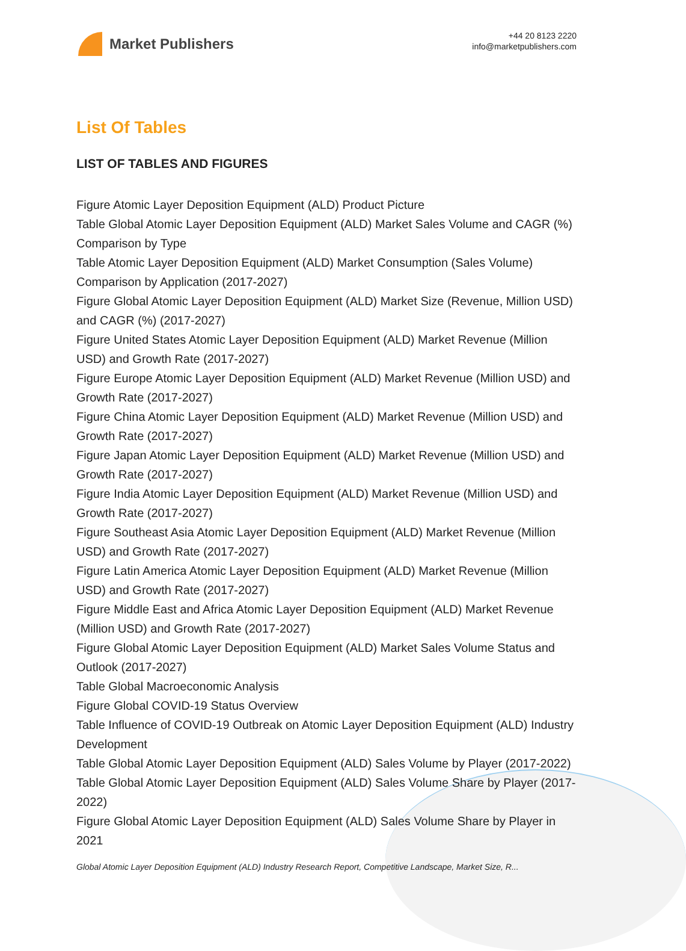Market Publishers
+44 20 8123 2220
info@marketpublishers.com
List Of Tables
LIST OF TABLES AND FIGURES
Figure Atomic Layer Deposition Equipment (ALD) Product Picture
Table Global Atomic Layer Deposition Equipment (ALD) Market Sales Volume and CAGR (%) Comparison by Type
Table Atomic Layer Deposition Equipment (ALD) Market Consumption (Sales Volume) Comparison by Application (2017-2027)
Figure Global Atomic Layer Deposition Equipment (ALD) Market Size (Revenue, Million USD) and CAGR (%) (2017-2027)
Figure United States Atomic Layer Deposition Equipment (ALD) Market Revenue (Million USD) and Growth Rate (2017-2027)
Figure Europe Atomic Layer Deposition Equipment (ALD) Market Revenue (Million USD) and Growth Rate (2017-2027)
Figure China Atomic Layer Deposition Equipment (ALD) Market Revenue (Million USD) and Growth Rate (2017-2027)
Figure Japan Atomic Layer Deposition Equipment (ALD) Market Revenue (Million USD) and Growth Rate (2017-2027)
Figure India Atomic Layer Deposition Equipment (ALD) Market Revenue (Million USD) and Growth Rate (2017-2027)
Figure Southeast Asia Atomic Layer Deposition Equipment (ALD) Market Revenue (Million USD) and Growth Rate (2017-2027)
Figure Latin America Atomic Layer Deposition Equipment (ALD) Market Revenue (Million USD) and Growth Rate (2017-2027)
Figure Middle East and Africa Atomic Layer Deposition Equipment (ALD) Market Revenue (Million USD) and Growth Rate (2017-2027)
Figure Global Atomic Layer Deposition Equipment (ALD) Market Sales Volume Status and Outlook (2017-2027)
Table Global Macroeconomic Analysis
Figure Global COVID-19 Status Overview
Table Influence of COVID-19 Outbreak on Atomic Layer Deposition Equipment (ALD) Industry Development
Table Global Atomic Layer Deposition Equipment (ALD) Sales Volume by Player (2017-2022)
Table Global Atomic Layer Deposition Equipment (ALD) Sales Volume Share by Player (2017-2022)
Figure Global Atomic Layer Deposition Equipment (ALD) Sales Volume Share by Player in 2021
Global Atomic Layer Deposition Equipment (ALD) Industry Research Report, Competitive Landscape, Market Size, R...